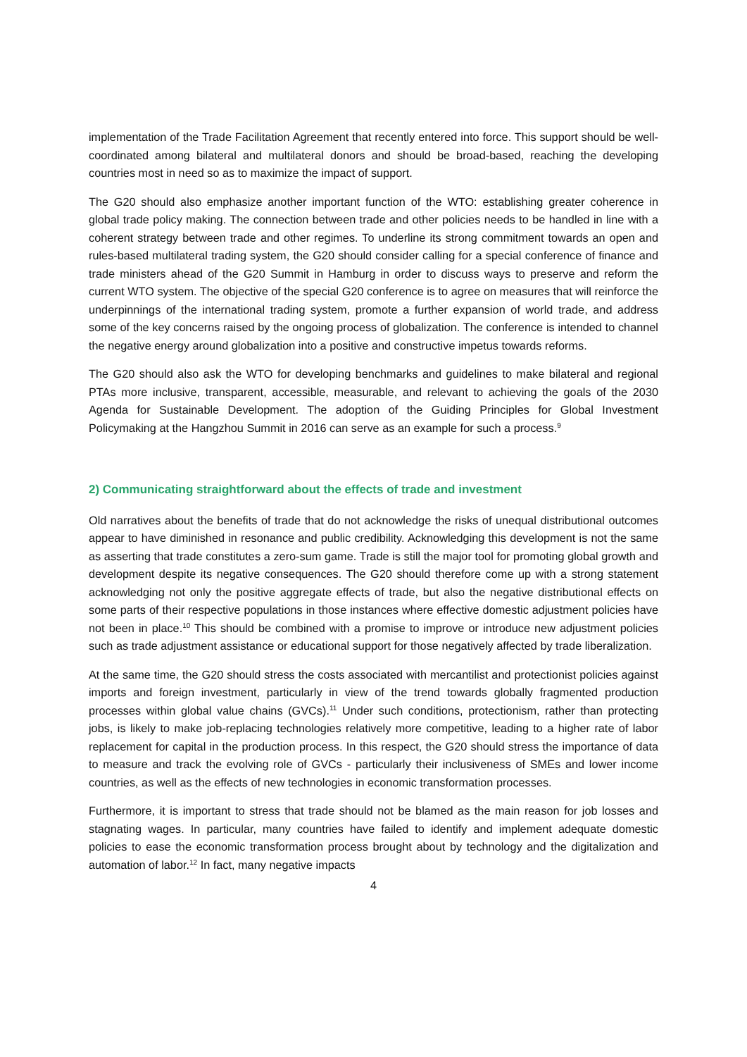implementation of the Trade Facilitation Agreement that recently entered into force. This support should be well-coordinated among bilateral and multilateral donors and should be broad-based, reaching the developing countries most in need so as to maximize the impact of support.
The G20 should also emphasize another important function of the WTO: establishing greater coherence in global trade policy making. The connection between trade and other policies needs to be handled in line with a coherent strategy between trade and other regimes. To underline its strong commitment towards an open and rules-based multilateral trading system, the G20 should consider calling for a special conference of finance and trade ministers ahead of the G20 Summit in Hamburg in order to discuss ways to preserve and reform the current WTO system. The objective of the special G20 conference is to agree on measures that will reinforce the underpinnings of the international trading system, promote a further expansion of world trade, and address some of the key concerns raised by the ongoing process of globalization. The conference is intended to channel the negative energy around globalization into a positive and constructive impetus towards reforms.
The G20 should also ask the WTO for developing benchmarks and guidelines to make bilateral and regional PTAs more inclusive, transparent, accessible, measurable, and relevant to achieving the goals of the 2030 Agenda for Sustainable Development. The adoption of the Guiding Principles for Global Investment Policymaking at the Hangzhou Summit in 2016 can serve as an example for such a process.<sup>9</sup>
2) Communicating straightforward about the effects of trade and investment
Old narratives about the benefits of trade that do not acknowledge the risks of unequal distributional outcomes appear to have diminished in resonance and public credibility. Acknowledging this development is not the same as asserting that trade constitutes a zero-sum game. Trade is still the major tool for promoting global growth and development despite its negative consequences. The G20 should therefore come up with a strong statement acknowledging not only the positive aggregate effects of trade, but also the negative distributional effects on some parts of their respective populations in those instances where effective domestic adjustment policies have not been in place.<sup>10</sup> This should be combined with a promise to improve or introduce new adjustment policies such as trade adjustment assistance or educational support for those negatively affected by trade liberalization.
At the same time, the G20 should stress the costs associated with mercantilist and protectionist policies against imports and foreign investment, particularly in view of the trend towards globally fragmented production processes within global value chains (GVCs).<sup>11</sup> Under such conditions, protectionism, rather than protecting jobs, is likely to make job-replacing technologies relatively more competitive, leading to a higher rate of labor replacement for capital in the production process. In this respect, the G20 should stress the importance of data to measure and track the evolving role of GVCs - particularly their inclusiveness of SMEs and lower income countries, as well as the effects of new technologies in economic transformation processes.
Furthermore, it is important to stress that trade should not be blamed as the main reason for job losses and stagnating wages. In particular, many countries have failed to identify and implement adequate domestic policies to ease the economic transformation process brought about by technology and the digitalization and automation of labor.<sup>12</sup> In fact, many negative impacts
4